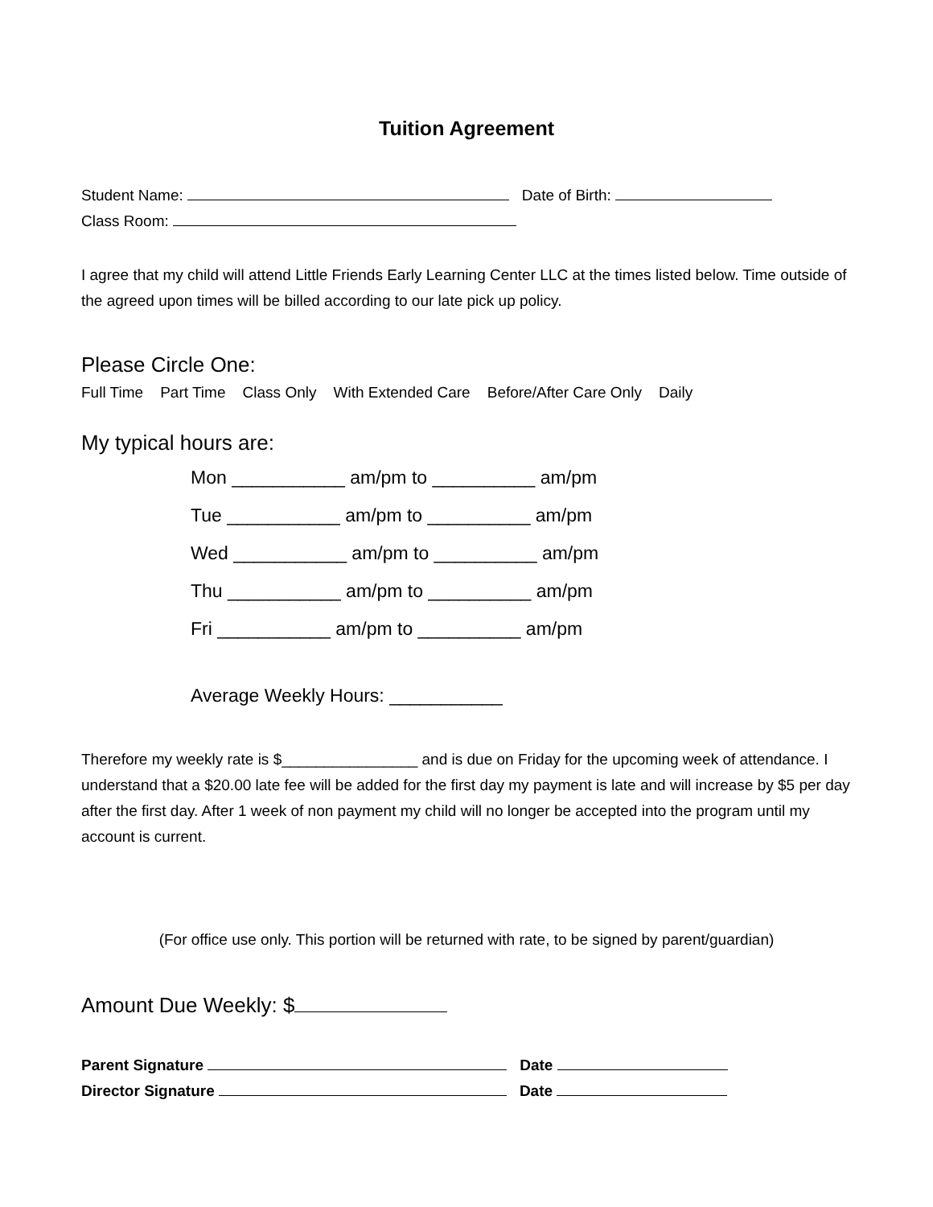Tuition Agreement
Student Name: Date of Birth:
Class Room:
I agree that my child will attend Little Friends Early Learning Center LLC at the times listed below. Time outside of the agreed upon times will be billed according to our late pick up policy.
Please Circle One:
Full Time Part Time Class Only With Extended Care Before/After Care Only Daily
My typical hours are:
Mon ___________ am/pm to __________ am/pm
Tue ___________ am/pm to __________ am/pm
Wed ___________ am/pm to __________ am/pm
Thu ___________ am/pm to __________ am/pm
Fri ___________ am/pm to __________ am/pm
Average Weekly Hours: ___________
Therefore my weekly rate is $________________ and is due on Friday for the upcoming week of attendance. I understand that a $20.00 late fee will be added for the first day my payment is late and will increase by $5 per day after the first day. After 1 week of non payment my child will no longer be accepted into the program until my account is current.
(For office use only. This portion will be returned with rate, to be signed by parent/guardian)
Amount Due Weekly: $
Parent Signature Date
Director Signature Date